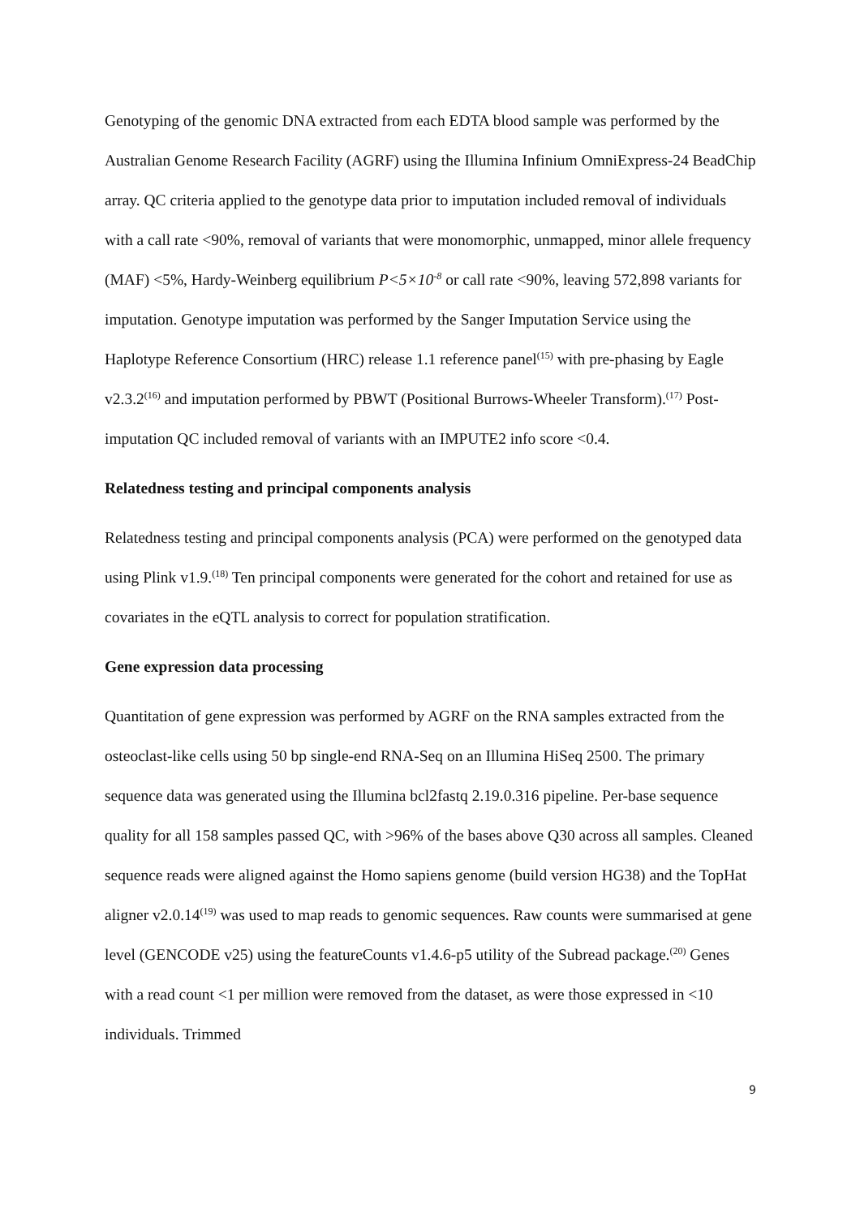Genotyping of the genomic DNA extracted from each EDTA blood sample was performed by the Australian Genome Research Facility (AGRF) using the Illumina Infinium OmniExpress-24 BeadChip array. QC criteria applied to the genotype data prior to imputation included removal of individuals with a call rate <90%, removal of variants that were monomorphic, unmapped, minor allele frequency (MAF) <5%, Hardy-Weinberg equilibrium P<5×10<sup>-8</sup> or call rate <90%, leaving 572,898 variants for imputation. Genotype imputation was performed by the Sanger Imputation Service using the Haplotype Reference Consortium (HRC) release 1.1 reference panel<sup>(15)</sup> with pre-phasing by Eagle v2.3.2<sup>(16)</sup> and imputation performed by PBWT (Positional Burrows-Wheeler Transform).<sup>(17)</sup> Post-imputation QC included removal of variants with an IMPUTE2 info score <0.4.
Relatedness testing and principal components analysis
Relatedness testing and principal components analysis (PCA) were performed on the genotyped data using Plink v1.9.<sup>(18)</sup> Ten principal components were generated for the cohort and retained for use as covariates in the eQTL analysis to correct for population stratification.
Gene expression data processing
Quantitation of gene expression was performed by AGRF on the RNA samples extracted from the osteoclast-like cells using 50 bp single-end RNA-Seq on an Illumina HiSeq 2500. The primary sequence data was generated using the Illumina bcl2fastq 2.19.0.316 pipeline. Per-base sequence quality for all 158 samples passed QC, with >96% of the bases above Q30 across all samples. Cleaned sequence reads were aligned against the Homo sapiens genome (build version HG38) and the TopHat aligner v2.0.14<sup>(19)</sup> was used to map reads to genomic sequences. Raw counts were summarised at gene level (GENCODE v25) using the featureCounts v1.4.6-p5 utility of the Subread package.<sup>(20)</sup> Genes with a read count <1 per million were removed from the dataset, as were those expressed in <10 individuals. Trimmed
9